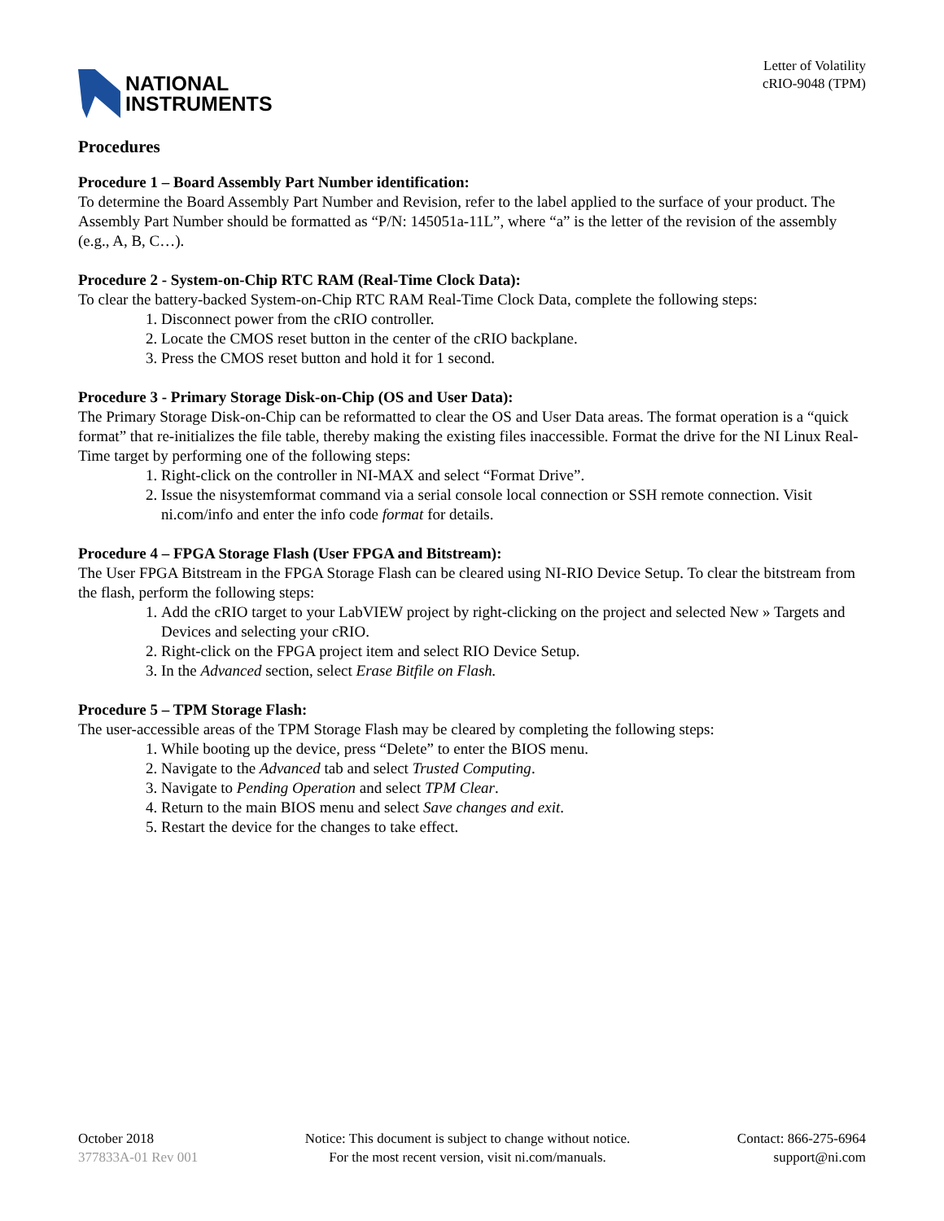NATIONAL
INSTRUMENTS
Letter of Volatility
cRIO-9048 (TPM)
Procedures
Procedure 1 – Board Assembly Part Number identification:
To determine the Board Assembly Part Number and Revision, refer to the label applied to the surface of your product. The Assembly Part Number should be formatted as “P/N: 145051a-11L”, where “a” is the letter of the revision of the assembly (e.g., A, B, C…).
Procedure 2 - System-on-Chip RTC RAM (Real-Time Clock Data):
To clear the battery-backed System-on-Chip RTC RAM Real-Time Clock Data, complete the following steps:
1. Disconnect power from the cRIO controller.
2. Locate the CMOS reset button in the center of the cRIO backplane.
3. Press the CMOS reset button and hold it for 1 second.
Procedure 3 - Primary Storage Disk-on-Chip (OS and User Data):
The Primary Storage Disk-on-Chip can be reformatted to clear the OS and User Data areas. The format operation is a “quick format” that re-initializes the file table, thereby making the existing files inaccessible. Format the drive for the NI Linux Real-Time target by performing one of the following steps:
1. Right-click on the controller in NI-MAX and select “Format Drive”.
2. Issue the nisystemformat command via a serial console local connection or SSH remote connection. Visit ni.com/info and enter the info code format for details.
Procedure 4 – FPGA Storage Flash (User FPGA and Bitstream):
The User FPGA Bitstream in the FPGA Storage Flash can be cleared using NI-RIO Device Setup. To clear the bitstream from the flash, perform the following steps:
1. Add the cRIO target to your LabVIEW project by right-clicking on the project and selected New » Targets and Devices and selecting your cRIO.
2. Right-click on the FPGA project item and select RIO Device Setup.
3. In the Advanced section, select Erase Bitfile on Flash.
Procedure 5 – TPM Storage Flash:
The user-accessible areas of the TPM Storage Flash may be cleared by completing the following steps:
1. While booting up the device, press “Delete” to enter the BIOS menu.
2. Navigate to the Advanced tab and select Trusted Computing.
3. Navigate to Pending Operation and select TPM Clear.
4. Return to the main BIOS menu and select Save changes and exit.
5. Restart the device for the changes to take effect.
October 2018
377833A-01 Rev 001
Notice: This document is subject to change without notice.
For the most recent version, visit ni.com/manuals.
Contact: 866-275-6964
support@ni.com